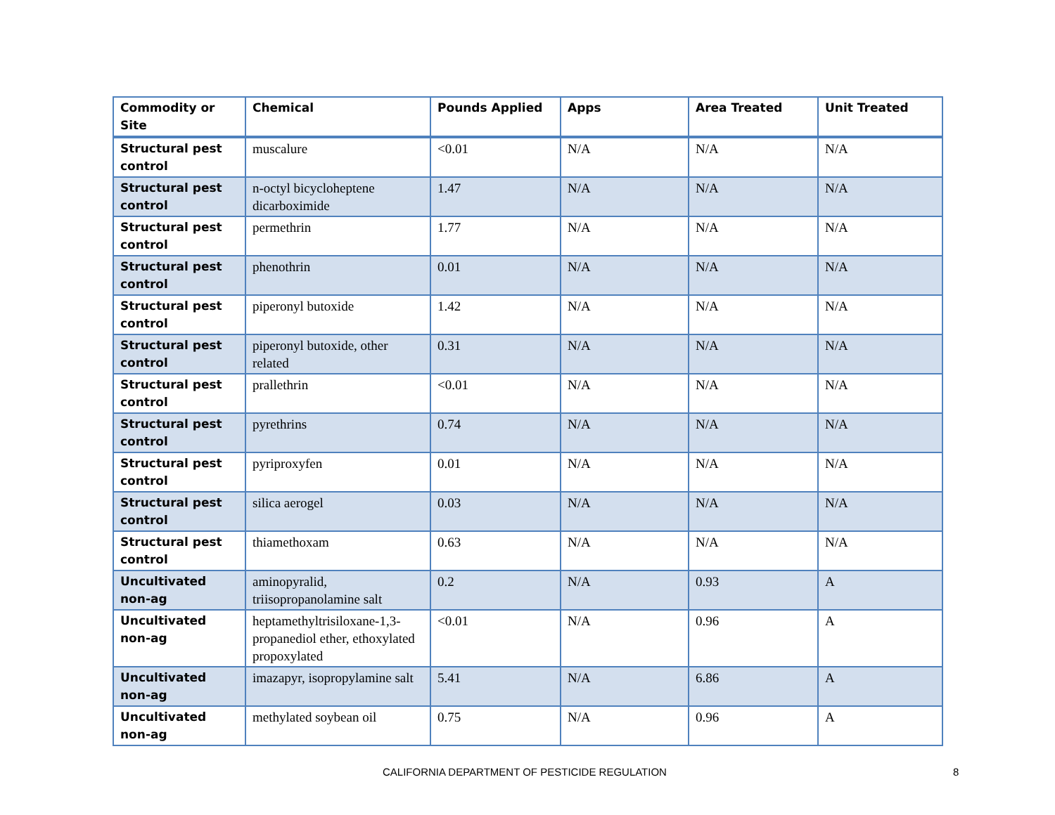| Commodity or Site | Chemical | Pounds Applied | Apps | Area Treated | Unit Treated |
| --- | --- | --- | --- | --- | --- |
| Structural pest control | muscalure | <0.01 | N/A | N/A | N/A |
| Structural pest control | n-octyl bicycloheptene dicarboximide | 1.47 | N/A | N/A | N/A |
| Structural pest control | permethrin | 1.77 | N/A | N/A | N/A |
| Structural pest control | phenothrin | 0.01 | N/A | N/A | N/A |
| Structural pest control | piperonyl butoxide | 1.42 | N/A | N/A | N/A |
| Structural pest control | piperonyl butoxide, other related | 0.31 | N/A | N/A | N/A |
| Structural pest control | prallethrin | <0.01 | N/A | N/A | N/A |
| Structural pest control | pyrethrins | 0.74 | N/A | N/A | N/A |
| Structural pest control | pyriproxyfen | 0.01 | N/A | N/A | N/A |
| Structural pest control | silica aerogel | 0.03 | N/A | N/A | N/A |
| Structural pest control | thiamethoxam | 0.63 | N/A | N/A | N/A |
| Uncultivated non-ag | aminopyralid, triisopropanolamine salt | 0.2 | N/A | 0.93 | A |
| Uncultivated non-ag | heptamethyltrisiloxane-1,3-propanediol ether, ethoxylated propoxylated | <0.01 | N/A | 0.96 | A |
| Uncultivated non-ag | imazapyr, isopropylamine salt | 5.41 | N/A | 6.86 | A |
| Uncultivated non-ag | methylated soybean oil | 0.75 | N/A | 0.96 | A |
CALIFORNIA DEPARTMENT OF PESTICIDE REGULATION 8